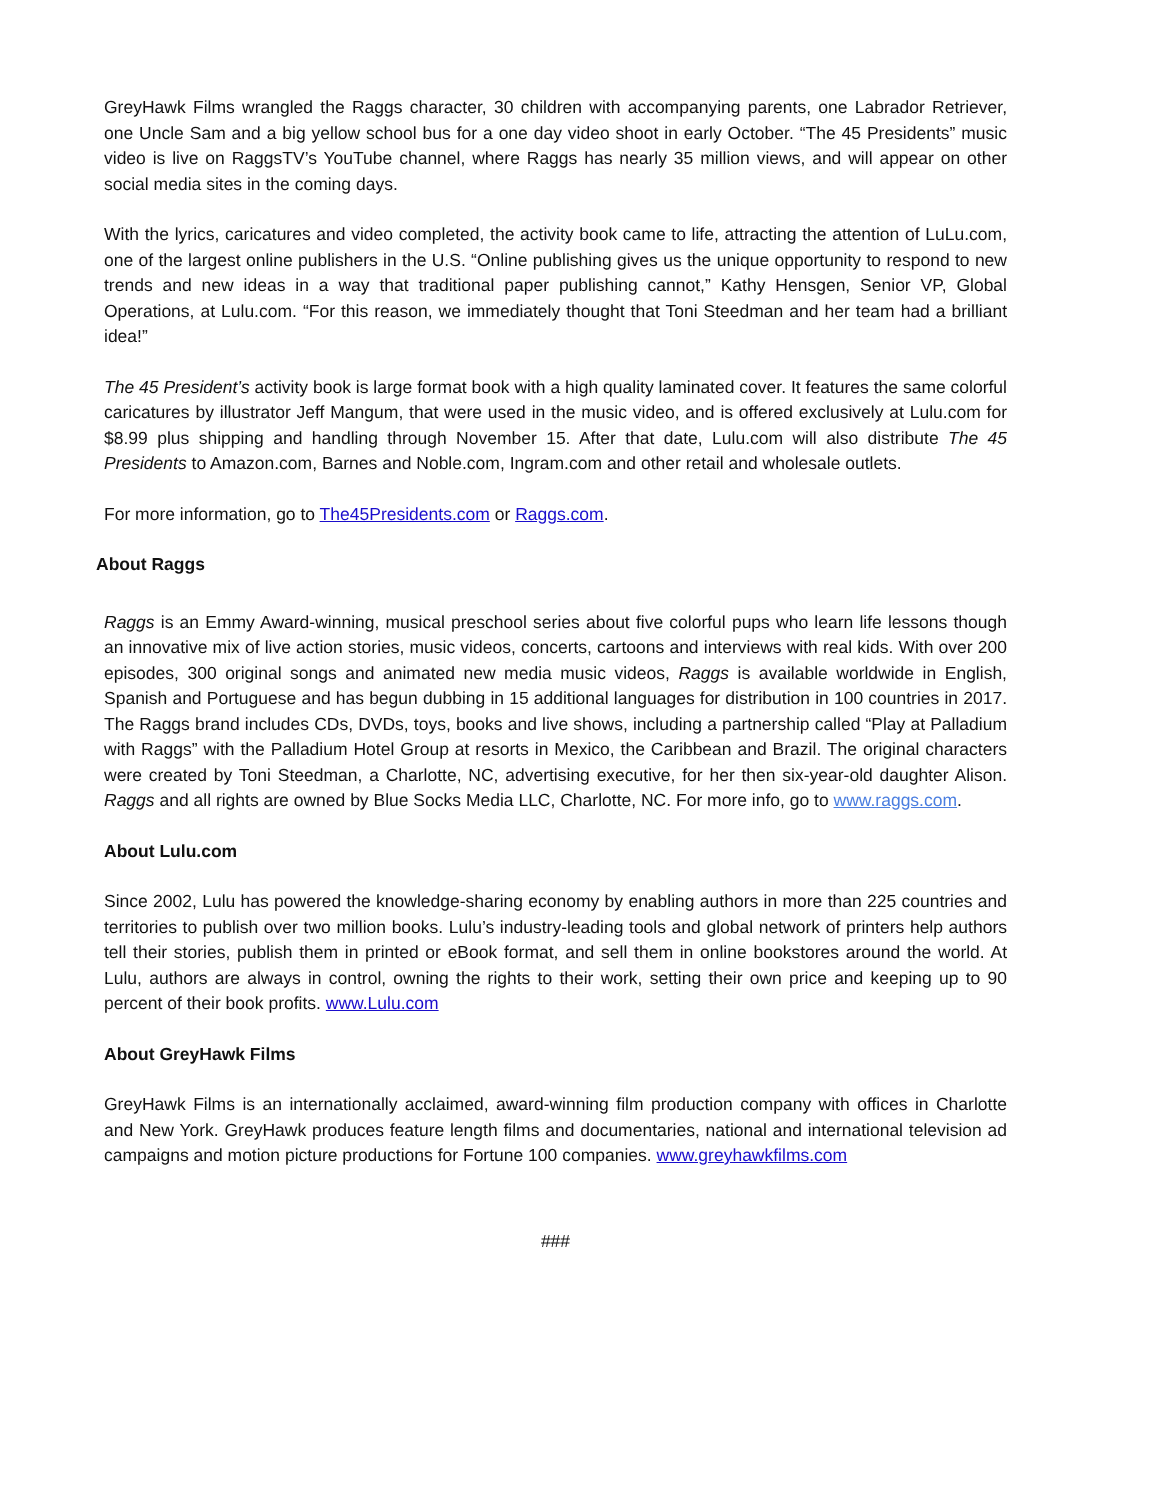GreyHawk Films wrangled the Raggs character, 30 children with accompanying parents, one Labrador Retriever, one Uncle Sam and a big yellow school bus for a one day video shoot in early October. “The 45 Presidents” music video is live on RaggsTV’s YouTube channel, where Raggs has nearly 35 million views, and will appear on other social media sites in the coming days.
With the lyrics, caricatures and video completed, the activity book came to life, attracting the attention of LuLu.com, one of the largest online publishers in the U.S. “Online publishing gives us the unique opportunity to respond to new trends and new ideas in a way that traditional paper publishing cannot,” Kathy Hensgen, Senior VP, Global Operations, at Lulu.com. “For this reason, we immediately thought that Toni Steedman and her team had a brilliant idea!”
The 45 President’s activity book is large format book with a high quality laminated cover. It features the same colorful caricatures by illustrator Jeff Mangum, that were used in the music video, and is offered exclusively at Lulu.com for $8.99 plus shipping and handling through November 15. After that date, Lulu.com will also distribute The 45 Presidents to Amazon.com, Barnes and Noble.com, Ingram.com and other retail and wholesale outlets.
For more information, go to The45Presidents.com or Raggs.com.
About Raggs
Raggs is an Emmy Award-winning, musical preschool series about five colorful pups who learn life lessons though an innovative mix of live action stories, music videos, concerts, cartoons and interviews with real kids. With over 200 episodes, 300 original songs and animated new media music videos, Raggs is available worldwide in English, Spanish and Portuguese and has begun dubbing in 15 additional languages for distribution in 100 countries in 2017. The Raggs brand includes CDs, DVDs, toys, books and live shows, including a partnership called “Play at Palladium with Raggs” with the Palladium Hotel Group at resorts in Mexico, the Caribbean and Brazil. The original characters were created by Toni Steedman, a Charlotte, NC, advertising executive, for her then six-year-old daughter Alison. Raggs and all rights are owned by Blue Socks Media LLC, Charlotte, NC. For more info, go to www.raggs.com.
About Lulu.com
Since 2002, Lulu has powered the knowledge-sharing economy by enabling authors in more than 225 countries and territories to publish over two million books. Lulu’s industry-leading tools and global network of printers help authors tell their stories, publish them in printed or eBook format, and sell them in online bookstores around the world. At Lulu, authors are always in control, owning the rights to their work, setting their own price and keeping up to 90 percent of their book profits. www.Lulu.com
About GreyHawk Films
GreyHawk Films is an internationally acclaimed, award-winning film production company with offices in Charlotte and New York. GreyHawk produces feature length films and documentaries, national and international television ad campaigns and motion picture productions for Fortune 100 companies. www.greyhawkfilms.com
###